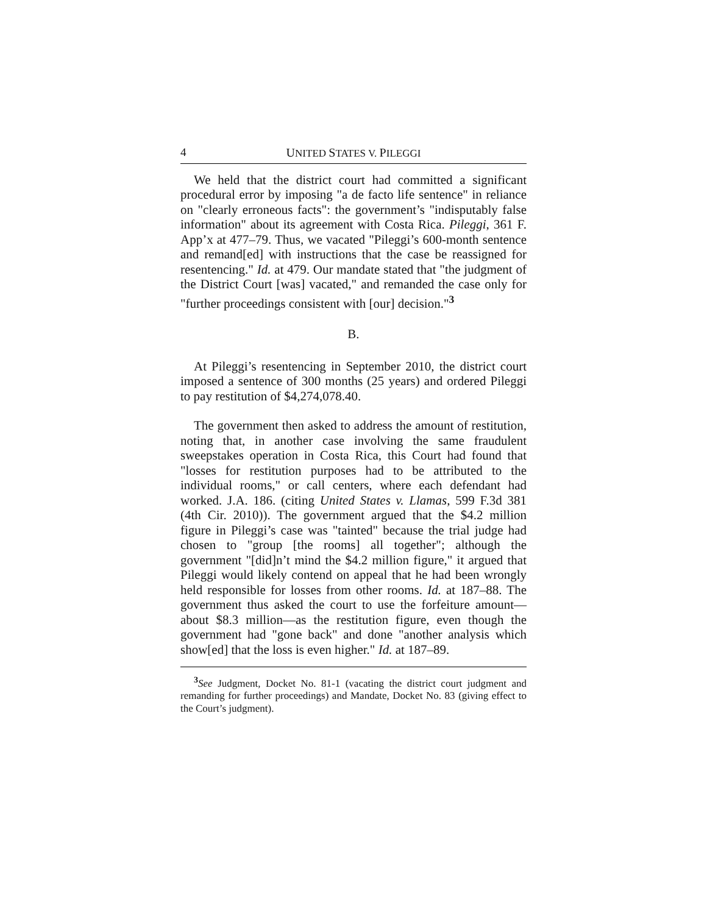4 UNITED STATES V. PILEGGI
We held that the district court had committed a significant procedural error by imposing "a de facto life sentence" in reliance on "clearly erroneous facts": the government’s "indisputably false information" about its agreement with Costa Rica. Pileggi, 361 F. App’x at 477–79. Thus, we vacated "Pileggi’s 600-month sentence and remand[ed] with instructions that the case be reassigned for resentencing." Id. at 479. Our mandate stated that "the judgment of the District Court [was] vacated," and remanded the case only for "further proceedings consistent with [our] decision."<sup>3</sup>
B.
At Pileggi’s resentencing in September 2010, the district court imposed a sentence of 300 months (25 years) and ordered Pileggi to pay restitution of $4,274,078.40.
The government then asked to address the amount of restitution, noting that, in another case involving the same fraudulent sweepstakes operation in Costa Rica, this Court had found that "losses for restitution purposes had to be attributed to the individual rooms," or call centers, where each defendant had worked. J.A. 186. (citing United States v. Llamas, 599 F.3d 381 (4th Cir. 2010)). The government argued that the $4.2 million figure in Pileggi’s case was "tainted" because the trial judge had chosen to "group [the rooms] all together"; although the government "[did]n’t mind the $4.2 million figure," it argued that Pileggi would likely contend on appeal that he had been wrongly held responsible for losses from other rooms. Id. at 187–88. The government thus asked the court to use the forfeiture amount—about $8.3 million—as the restitution figure, even though the government had "gone back" and done "another analysis which show[ed] that the loss is even higher." Id. at 187–89.
<sup>3</sup> See Judgment, Docket No. 81-1 (vacating the district court judgment and remanding for further proceedings) and Mandate, Docket No. 83 (giving effect to the Court’s judgment).